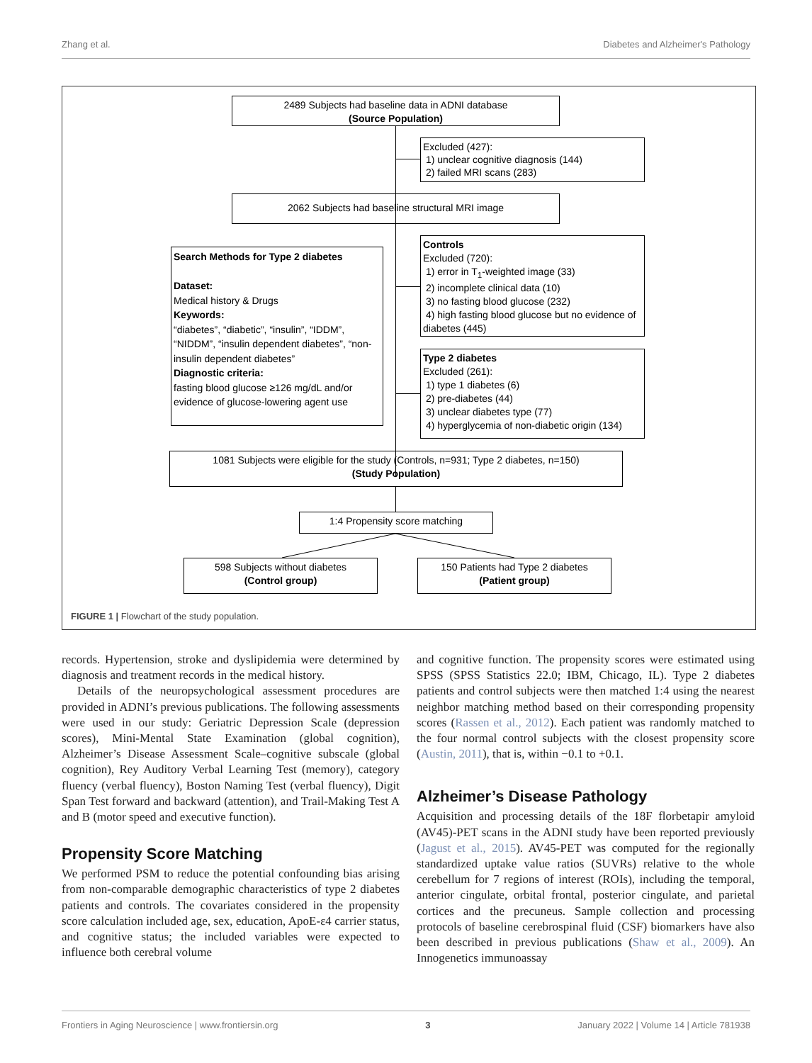Zhang et al. Diabetes and Alzheimer's Pathology
2489 Subjects had baseline data in ADNI database
(Source Population)
Excluded (427):
1) unclear cognitive diagnosis (144)
2) failed MRI scans (283)
2062 Subjects had baseline structural MRI image
Search Methods for Type 2 diabetes
Dataset:
Medical history & Drugs
Keywords:
“diabetes”, “diabetic”, “insulin”, “IDDM”, “NIDDM”, “insulin dependent diabetes”, “non-insulin dependent diabetes”
Diagnostic criteria:
fasting blood glucose ≥126 mg/dL and/or evidence of glucose-lowering agent use
Controls
Excluded (720):
1) error in T<sub>1</sub>-weighted image (33)
2) incomplete clinical data (10)
3) no fasting blood glucose (232)
4) high fasting blood glucose but no evidence of diabetes (445)
Type 2 diabetes
Excluded (261):
1) type 1 diabetes (6)
2) pre-diabetes (44)
3) unclear diabetes type (77)
4) hyperglycemia of non-diabetic origin (134)
1081 Subjects were eligible for the study (Controls, n=931; Type 2 diabetes, n=150)
(Study Population)
1:4 Propensity score matching
598 Subjects without diabetes
(Control group)
150 Patients had Type 2 diabetes
(Patient group)
FIGURE 1 | Flowchart of the study population.
records. Hypertension, stroke and dyslipidemia were determined by diagnosis and treatment records in the medical history.
Details of the neuropsychological assessment procedures are provided in ADNI’s previous publications. The following assessments were used in our study: Geriatric Depression Scale (depression scores), Mini-Mental State Examination (global cognition), Alzheimer’s Disease Assessment Scale–cognitive subscale (global cognition), Rey Auditory Verbal Learning Test (memory), category fluency (verbal fluency), Boston Naming Test (verbal fluency), Digit Span Test forward and backward (attention), and Trail-Making Test A and B (motor speed and executive function).
Propensity Score Matching
We performed PSM to reduce the potential confounding bias arising from non-comparable demographic characteristics of type 2 diabetes patients and controls. The covariates considered in the propensity score calculation included age, sex, education, ApoE-ε4 carrier status, and cognitive status; the included variables were expected to influence both cerebral volume
and cognitive function. The propensity scores were estimated using SPSS (SPSS Statistics 22.0; IBM, Chicago, IL). Type 2 diabetes patients and control subjects were then matched 1:4 using the nearest neighbor matching method based on their corresponding propensity scores (Rassen et al., 2012). Each patient was randomly matched to the four normal control subjects with the closest propensity score (Austin, 2011), that is, within −0.1 to +0.1.
Alzheimer’s Disease Pathology
Acquisition and processing details of the 18F florbetapir amyloid (AV45)-PET scans in the ADNI study have been reported previously (Jagust et al., 2015). AV45-PET was computed for the regionally standardized uptake value ratios (SUVRs) relative to the whole cerebellum for 7 regions of interest (ROIs), including the temporal, anterior cingulate, orbital frontal, posterior cingulate, and parietal cortices and the precuneus. Sample collection and processing protocols of baseline cerebrospinal fluid (CSF) biomarkers have also been described in previous publications (Shaw et al., 2009). An Innogenetics immunoassay
Frontiers in Aging Neuroscience | www.frontiersin.org 3 January 2022 | Volume 14 | Article 781938